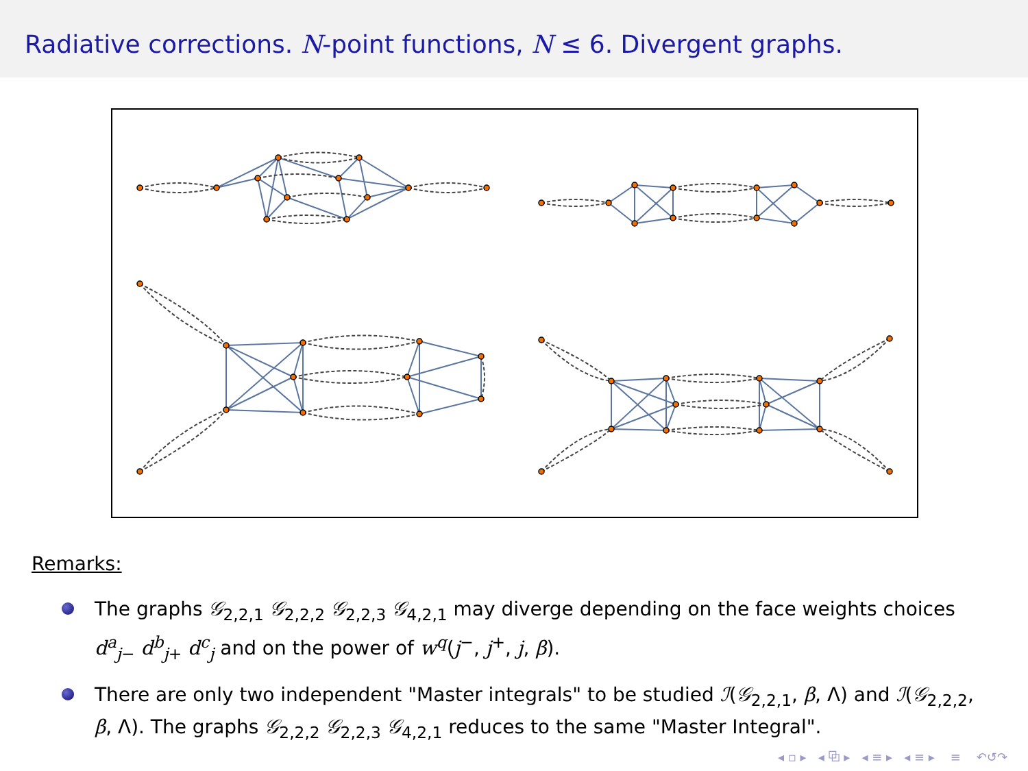Radiative corrections. N-point functions, N ≤ 6. Divergent graphs.
Remarks:
The graphs 𝒢<sub>2,2,1</sub> 𝒢<sub>2,2,2</sub> 𝒢<sub>2,2,3</sub> 𝒢<sub>4,2,1</sub> may diverge depending on the face weights choices d<sup>a</sup><sub>j−</sub> d<sup>b</sup><sub>j+</sub> d<sup>c</sup><sub>j</sub> and on the power of w<sup>q</sup>(j<sup>−</sup>, j<sup>+</sup>, j, β).
There are only two independent "Master integrals" to be studied ℐ(𝒢<sub>2,2,1</sub>, β, Λ) and ℐ(𝒢<sub>2,2,2</sub>, β, Λ). The graphs 𝒢<sub>2,2,2</sub> 𝒢<sub>2,2,3</sub> 𝒢<sub>4,2,1</sub> reduces to the same "Master Integral".
◂ ▫ ▸ ◂ ⧉ ▸ ◂ ≡ ▸ ◂ ≡ ▸ ≡ ↶↺↷